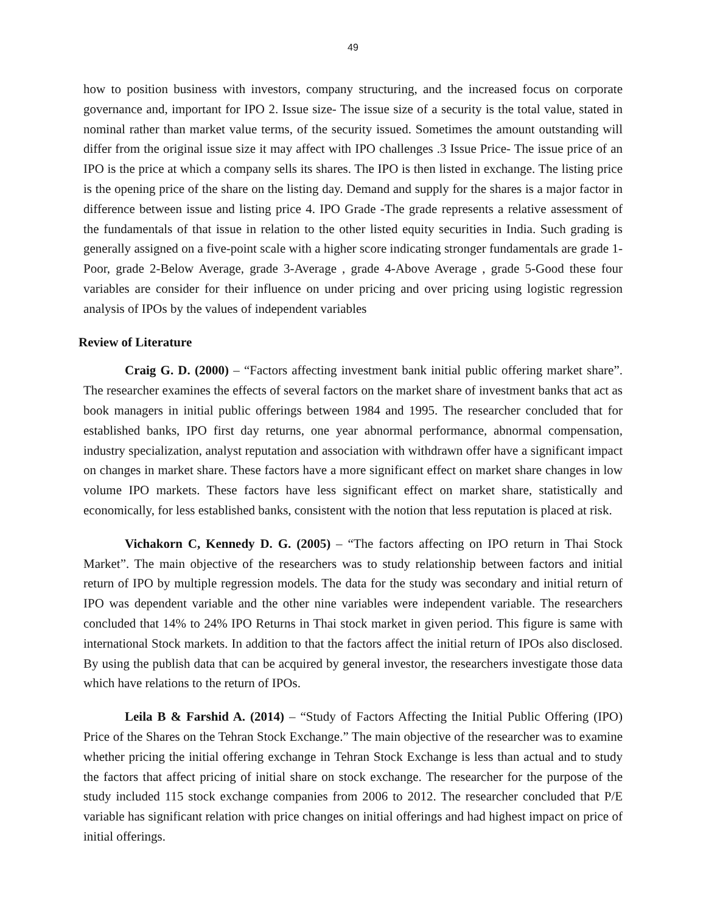49
how to position business with investors, company structuring, and the increased focus on corporate governance and, important for IPO 2. Issue size- The issue size of a security is the total value, stated in nominal rather than market value terms, of the security issued. Sometimes the amount outstanding will differ from the original issue size it may affect with IPO challenges .3 Issue Price- The issue price of an IPO is the price at which a company sells its shares. The IPO is then listed in exchange. The listing price is the opening price of the share on the listing day. Demand and supply for the shares is a major factor in difference between issue and listing price 4. IPO Grade -The grade represents a relative assessment of the fundamentals of that issue in relation to the other listed equity securities in India. Such grading is generally assigned on a five-point scale with a higher score indicating stronger fundamentals are grade 1-Poor, grade 2-Below Average, grade 3-Average , grade 4-Above Average , grade 5-Good these four variables are consider for their influence on under pricing and over pricing using logistic regression analysis of IPOs by the values of independent variables
Review of Literature
Craig G. D. (2000) – “Factors affecting investment bank initial public offering market share”. The researcher examines the effects of several factors on the market share of investment banks that act as book managers in initial public offerings between 1984 and 1995. The researcher concluded that for established banks, IPO first day returns, one year abnormal performance, abnormal compensation, industry specialization, analyst reputation and association with withdrawn offer have a significant impact on changes in market share. These factors have a more significant effect on market share changes in low volume IPO markets. These factors have less significant effect on market share, statistically and economically, for less established banks, consistent with the notion that less reputation is placed at risk.
Vichakorn C, Kennedy D. G. (2005) – “The factors affecting on IPO return in Thai Stock Market”. The main objective of the researchers was to study relationship between factors and initial return of IPO by multiple regression models. The data for the study was secondary and initial return of IPO was dependent variable and the other nine variables were independent variable. The researchers concluded that 14% to 24% IPO Returns in Thai stock market in given period. This figure is same with international Stock markets. In addition to that the factors affect the initial return of IPOs also disclosed. By using the publish data that can be acquired by general investor, the researchers investigate those data which have relations to the return of IPOs.
Leila B & Farshid A. (2014) – “Study of Factors Affecting the Initial Public Offering (IPO) Price of the Shares on the Tehran Stock Exchange.” The main objective of the researcher was to examine whether pricing the initial offering exchange in Tehran Stock Exchange is less than actual and to study the factors that affect pricing of initial share on stock exchange. The researcher for the purpose of the study included 115 stock exchange companies from 2006 to 2012. The researcher concluded that P/E variable has significant relation with price changes on initial offerings and had highest impact on price of initial offerings.